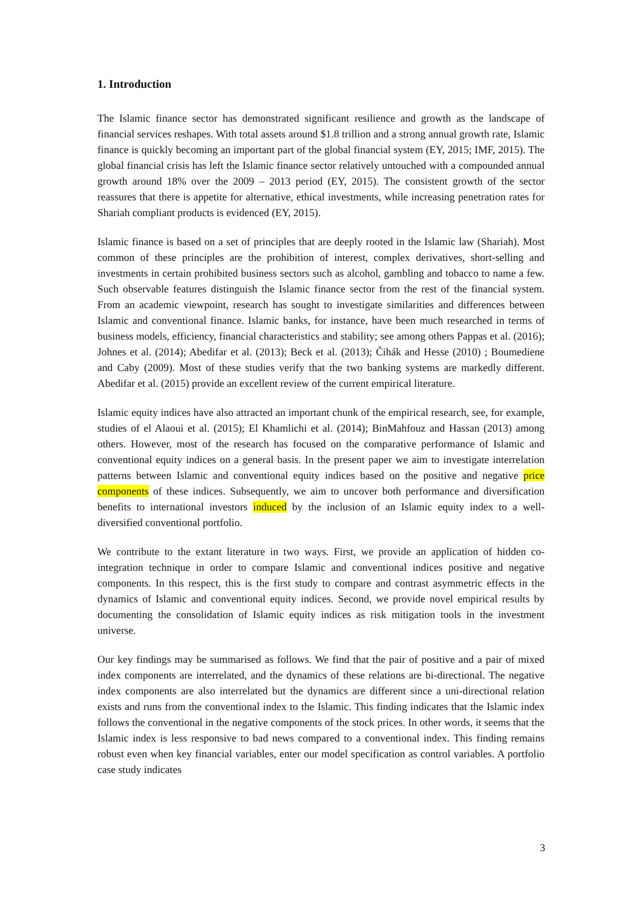1. Introduction
The Islamic finance sector has demonstrated significant resilience and growth as the landscape of financial services reshapes. With total assets around $1.8 trillion and a strong annual growth rate, Islamic finance is quickly becoming an important part of the global financial system (EY, 2015; IMF, 2015). The global financial crisis has left the Islamic finance sector relatively untouched with a compounded annual growth around 18% over the 2009 – 2013 period (EY, 2015). The consistent growth of the sector reassures that there is appetite for alternative, ethical investments, while increasing penetration rates for Shariah compliant products is evidenced (EY, 2015).
Islamic finance is based on a set of principles that are deeply rooted in the Islamic law (Shariah). Most common of these principles are the prohibition of interest, complex derivatives, short-selling and investments in certain prohibited business sectors such as alcohol, gambling and tobacco to name a few. Such observable features distinguish the Islamic finance sector from the rest of the financial system. From an academic viewpoint, research has sought to investigate similarities and differences between Islamic and conventional finance. Islamic banks, for instance, have been much researched in terms of business models, efficiency, financial characteristics and stability; see among others Pappas et al. (2016); Johnes et al. (2014); Abedifar et al. (2013); Beck et al. (2013); Čihák and Hesse (2010) ; Boumediene and Caby (2009). Most of these studies verify that the two banking systems are markedly different. Abedifar et al. (2015) provide an excellent review of the current empirical literature.
Islamic equity indices have also attracted an important chunk of the empirical research, see, for example, studies of el Alaoui et al. (2015); El Khamlichi et al. (2014); BinMahfouz and Hassan (2013) among others. However, most of the research has focused on the comparative performance of Islamic and conventional equity indices on a general basis. In the present paper we aim to investigate interrelation patterns between Islamic and conventional equity indices based on the positive and negative price components of these indices. Subsequently, we aim to uncover both performance and diversification benefits to international investors induced by the inclusion of an Islamic equity index to a well-diversified conventional portfolio.
We contribute to the extant literature in two ways. First, we provide an application of hidden co-integration technique in order to compare Islamic and conventional indices positive and negative components. In this respect, this is the first study to compare and contrast asymmetric effects in the dynamics of Islamic and conventional equity indices. Second, we provide novel empirical results by documenting the consolidation of Islamic equity indices as risk mitigation tools in the investment universe.
Our key findings may be summarised as follows. We find that the pair of positive and a pair of mixed index components are interrelated, and the dynamics of these relations are bi-directional. The negative index components are also interrelated but the dynamics are different since a uni-directional relation exists and runs from the conventional index to the Islamic. This finding indicates that the Islamic index follows the conventional in the negative components of the stock prices. In other words, it seems that the Islamic index is less responsive to bad news compared to a conventional index. This finding remains robust even when key financial variables, enter our model specification as control variables. A portfolio case study indicates
3